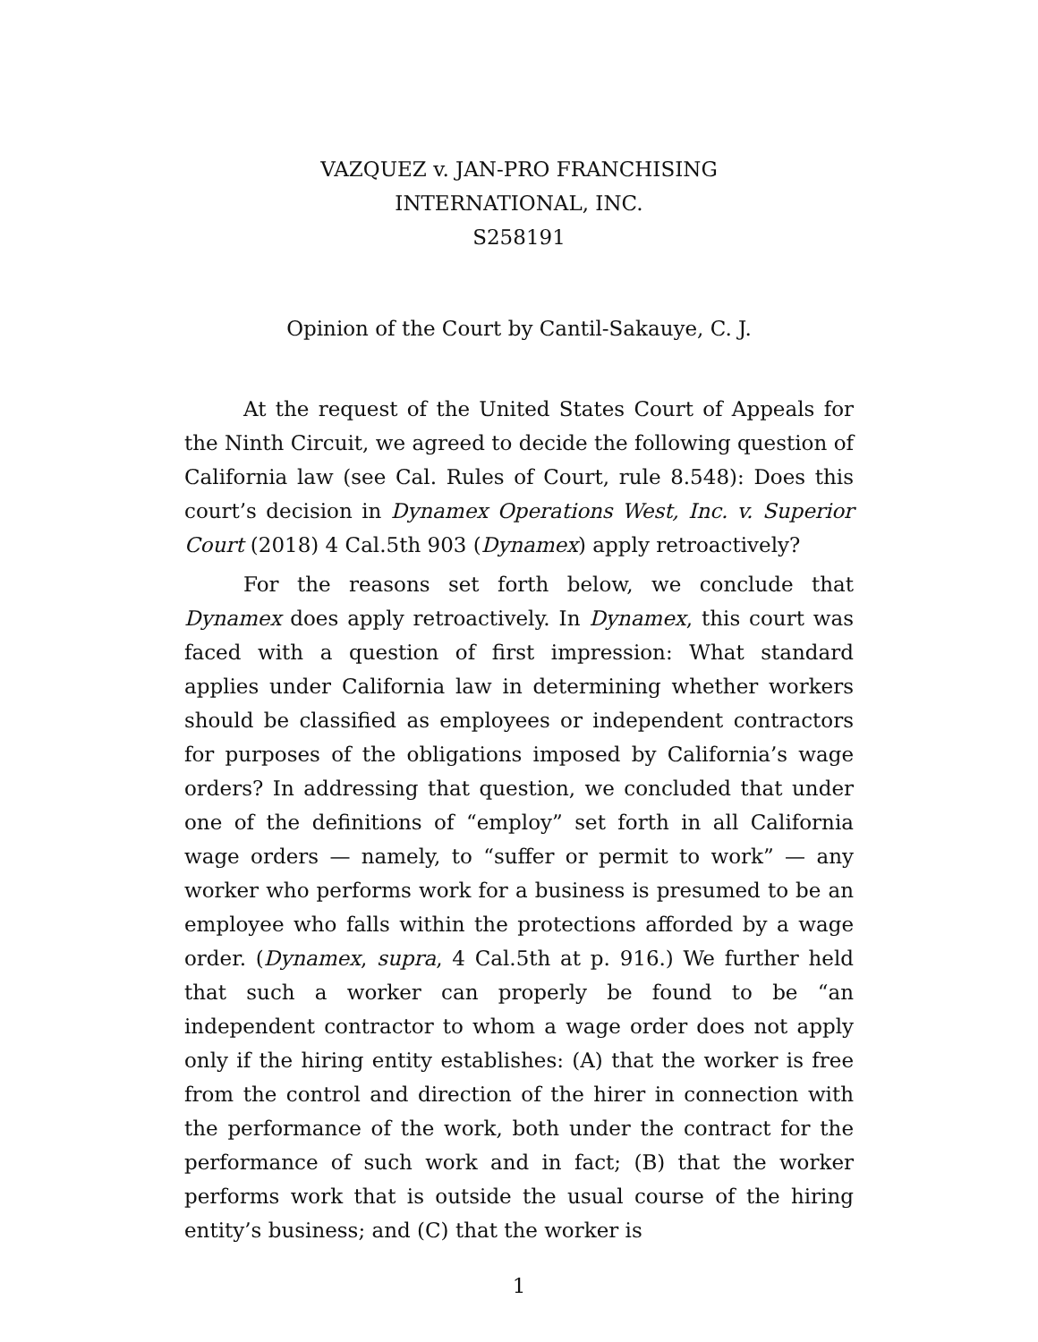VAZQUEZ v. JAN-PRO FRANCHISING
INTERNATIONAL, INC.
S258191
Opinion of the Court by Cantil-Sakauye, C. J.
At the request of the United States Court of Appeals for the Ninth Circuit, we agreed to decide the following question of California law (see Cal. Rules of Court, rule 8.548): Does this court’s decision in Dynamex Operations West, Inc. v. Superior Court (2018) 4 Cal.5th 903 (Dynamex) apply retroactively?
For the reasons set forth below, we conclude that Dynamex does apply retroactively. In Dynamex, this court was faced with a question of first impression: What standard applies under California law in determining whether workers should be classified as employees or independent contractors for purposes of the obligations imposed by California’s wage orders? In addressing that question, we concluded that under one of the definitions of “employ” set forth in all California wage orders — namely, to “suffer or permit to work” — any worker who performs work for a business is presumed to be an employee who falls within the protections afforded by a wage order. (Dynamex, supra, 4 Cal.5th at p. 916.) We further held that such a worker can properly be found to be “an independent contractor to whom a wage order does not apply only if the hiring entity establishes: (A) that the worker is free from the control and direction of the hirer in connection with the performance of the work, both under the contract for the performance of such work and in fact; (B) that the worker performs work that is outside the usual course of the hiring entity’s business; and (C) that the worker is
1